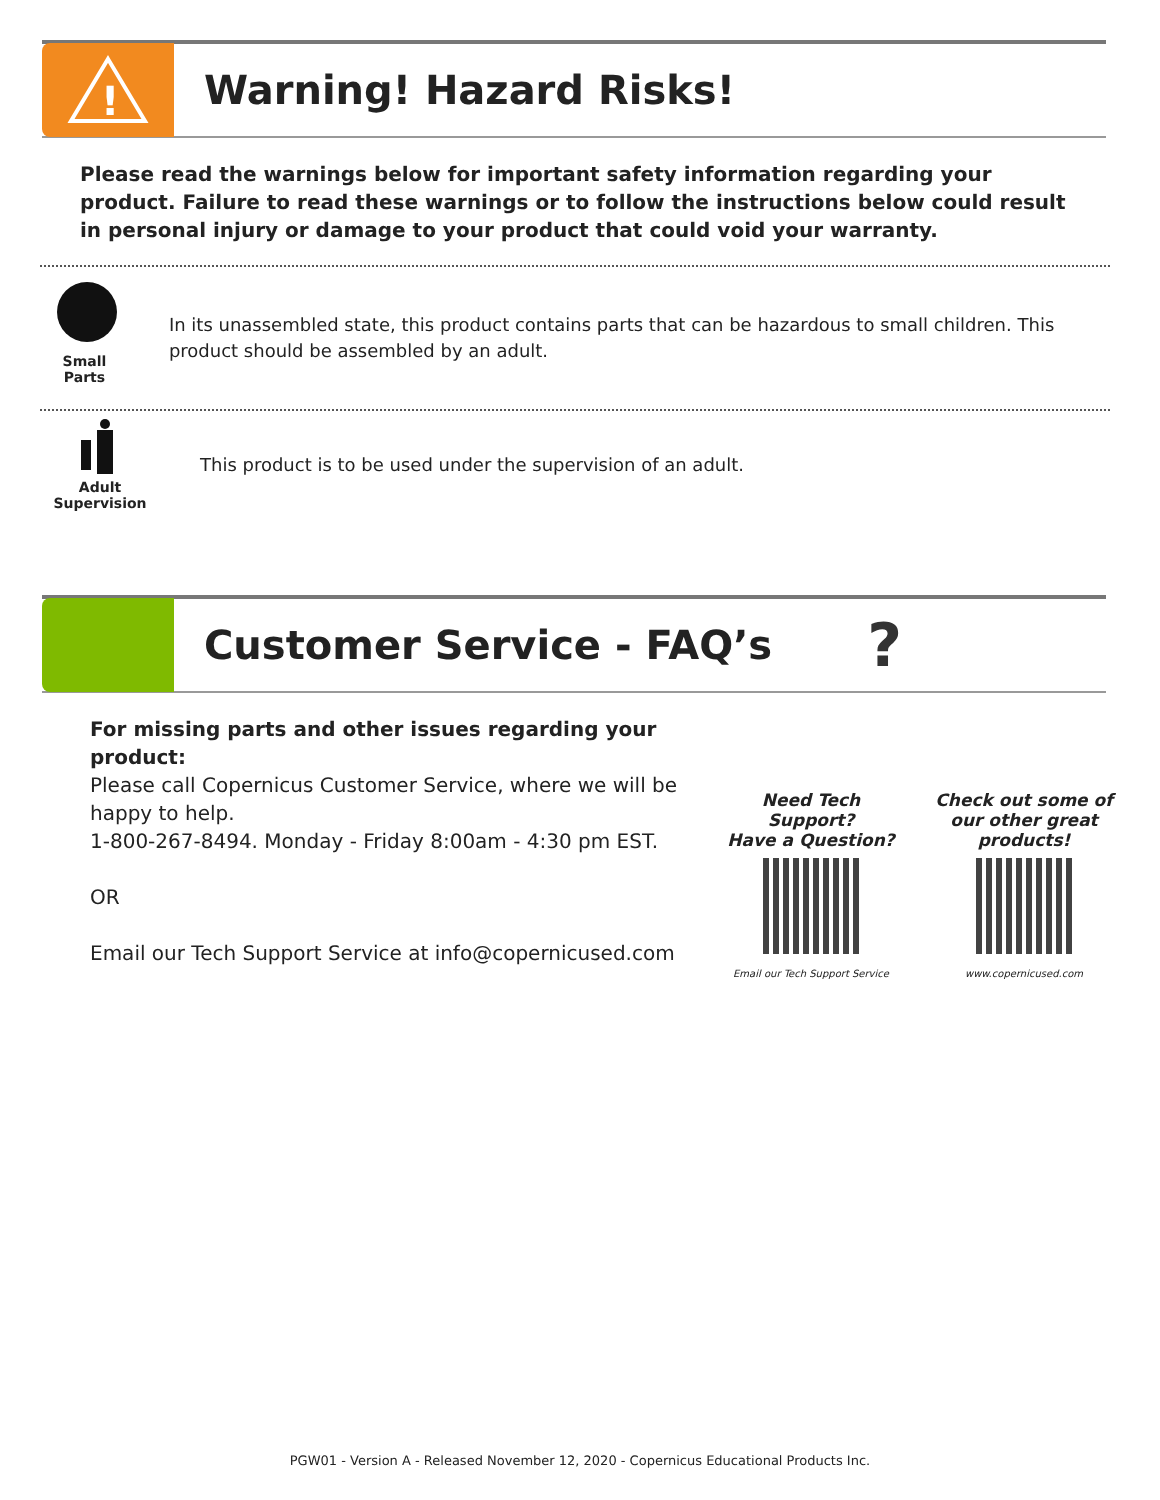!
Warning! Hazard Risks!
Please read the warnings below for important safety information regarding your product. Failure to read these warnings or to follow the instructions below could result in personal injury or damage to your product that could void your warranty.
Small
Parts
In its unassembled state, this product contains parts that can be hazardous to small children. This product should be assembled by an adult.
Adult
Supervision
This product is to be used under the supervision of an adult.
Customer Service - FAQ’s
?
For missing parts and other issues regarding your product:
Please call Copernicus Customer Service, where we will be happy to help.
1-800-267-8494. Monday - Friday 8:00am - 4:30 pm EST.
OR
Email our Tech Support Service at info@copernicused.com
Need Tech Support?
Have a Question?
Email our Tech Support Service
Check out some of our other great products!
www.copernicused.com
PGW01 - Version A - Released November 12, 2020 - Copernicus Educational Products Inc.